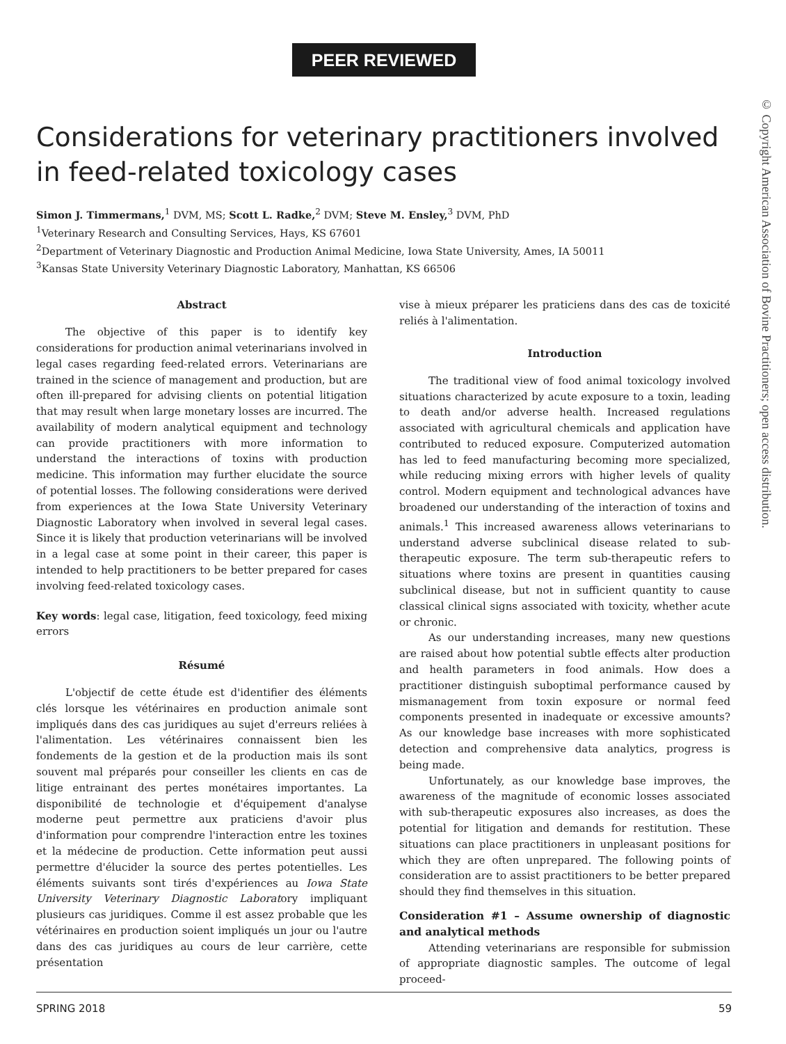PEER REVIEWED
© Copyright American Association of Bovine Practitioners; open access distribution.
Considerations for veterinary practitioners involved in feed-related toxicology cases
Simon J. Timmermans,<sup>1</sup> DVM, MS; Scott L. Radke,<sup>2</sup> DVM; Steve M. Ensley,<sup>3</sup> DVM, PhD
<sup>1</sup> Veterinary Research and Consulting Services, Hays, KS 67601
<sup>2</sup> Department of Veterinary Diagnostic and Production Animal Medicine, Iowa State University, Ames, IA 50011
<sup>3</sup> Kansas State University Veterinary Diagnostic Laboratory, Manhattan, KS 66506
Abstract
The objective of this paper is to identify key considerations for production animal veterinarians involved in legal cases regarding feed-related errors. Veterinarians are trained in the science of management and production, but are often ill-prepared for advising clients on potential litigation that may result when large monetary losses are incurred. The availability of modern analytical equipment and technology can provide practitioners with more information to understand the interactions of toxins with production medicine. This information may further elucidate the source of potential losses. The following considerations were derived from experiences at the Iowa State University Veterinary Diagnostic Laboratory when involved in several legal cases. Since it is likely that production veterinarians will be involved in a legal case at some point in their career, this paper is intended to help practitioners to be better prepared for cases involving feed-related toxicology cases.
Key words: legal case, litigation, feed toxicology, feed mixing errors
Résumé
L'objectif de cette étude est d'identifier des éléments clés lorsque les vétérinaires en production animale sont impliqués dans des cas juridiques au sujet d'erreurs reliées à l'alimentation. Les vétérinaires connaissent bien les fondements de la gestion et de la production mais ils sont souvent mal préparés pour conseiller les clients en cas de litige entrainant des pertes monétaires importantes. La disponibilité de technologie et d'équipement d'analyse moderne peut permettre aux praticiens d'avoir plus d'information pour comprendre l'interaction entre les toxines et la médecine de production. Cette information peut aussi permettre d'élucider la source des pertes potentielles. Les éléments suivants sont tirés d'expériences au Iowa State University Veterinary Diagnostic Laboratory impliquant plusieurs cas juridiques. Comme il est assez probable que les vétérinaires en production soient impliqués un jour ou l'autre dans des cas juridiques au cours de leur carrière, cette présentation
vise à mieux préparer les praticiens dans des cas de toxicité reliés à l'alimentation.
Introduction
The traditional view of food animal toxicology involved situations characterized by acute exposure to a toxin, leading to death and/or adverse health. Increased regulations associated with agricultural chemicals and application have contributed to reduced exposure. Computerized automation has led to feed manufacturing becoming more specialized, while reducing mixing errors with higher levels of quality control. Modern equipment and technological advances have broadened our understanding of the interaction of toxins and animals.<sup>1</sup> This increased awareness allows veterinarians to understand adverse subclinical disease related to sub-therapeutic exposure. The term sub-therapeutic refers to situations where toxins are present in quantities causing subclinical disease, but not in sufficient quantity to cause classical clinical signs associated with toxicity, whether acute or chronic.
As our understanding increases, many new questions are raised about how potential subtle effects alter production and health parameters in food animals. How does a practitioner distinguish suboptimal performance caused by mismanagement from toxin exposure or normal feed components presented in inadequate or excessive amounts? As our knowledge base increases with more sophisticated detection and comprehensive data analytics, progress is being made.
Unfortunately, as our knowledge base improves, the awareness of the magnitude of economic losses associated with sub-therapeutic exposures also increases, as does the potential for litigation and demands for restitution. These situations can place practitioners in unpleasant positions for which they are often unprepared. The following points of consideration are to assist practitioners to be better prepared should they find themselves in this situation.
Consideration #1 – Assume ownership of diagnostic and analytical methods
Attending veterinarians are responsible for submission of appropriate diagnostic samples. The outcome of legal proceed-
SPRING 2018 59